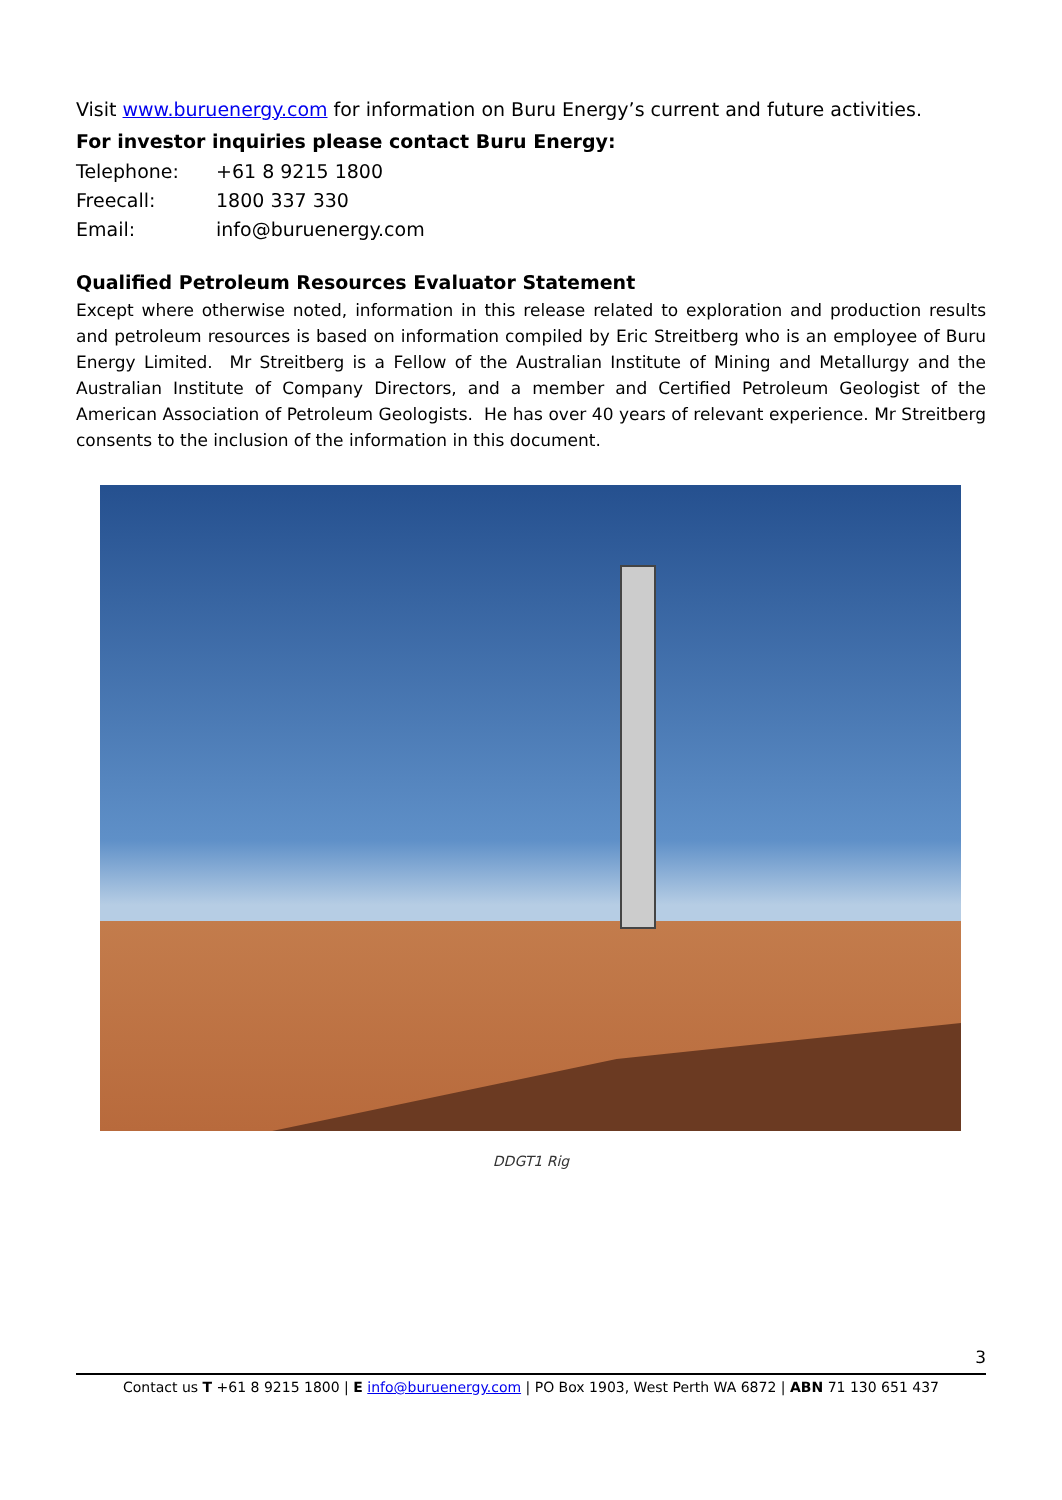Visit www.buruenergy.com for information on Buru Energy’s current and future activities.
For investor inquiries please contact Buru Energy:
| Telephone: | +61 8 9215 1800 |
| Freecall: | 1800 337 330 |
| Email: | info@buruenergy.com |
Qualified Petroleum Resources Evaluator Statement
Except where otherwise noted, information in this release related to exploration and production results and petroleum resources is based on information compiled by Eric Streitberg who is an employee of Buru Energy Limited. Mr Streitberg is a Fellow of the Australian Institute of Mining and Metallurgy and the Australian Institute of Company Directors, and a member and Certified Petroleum Geologist of the American Association of Petroleum Geologists. He has over 40 years of relevant experience. Mr Streitberg consents to the inclusion of the information in this document.
DDGT1 Rig
3
Contact us T +61 8 9215 1800 | E info@buruenergy.com | PO Box 1903, West Perth WA 6872 | ABN 71 130 651 437